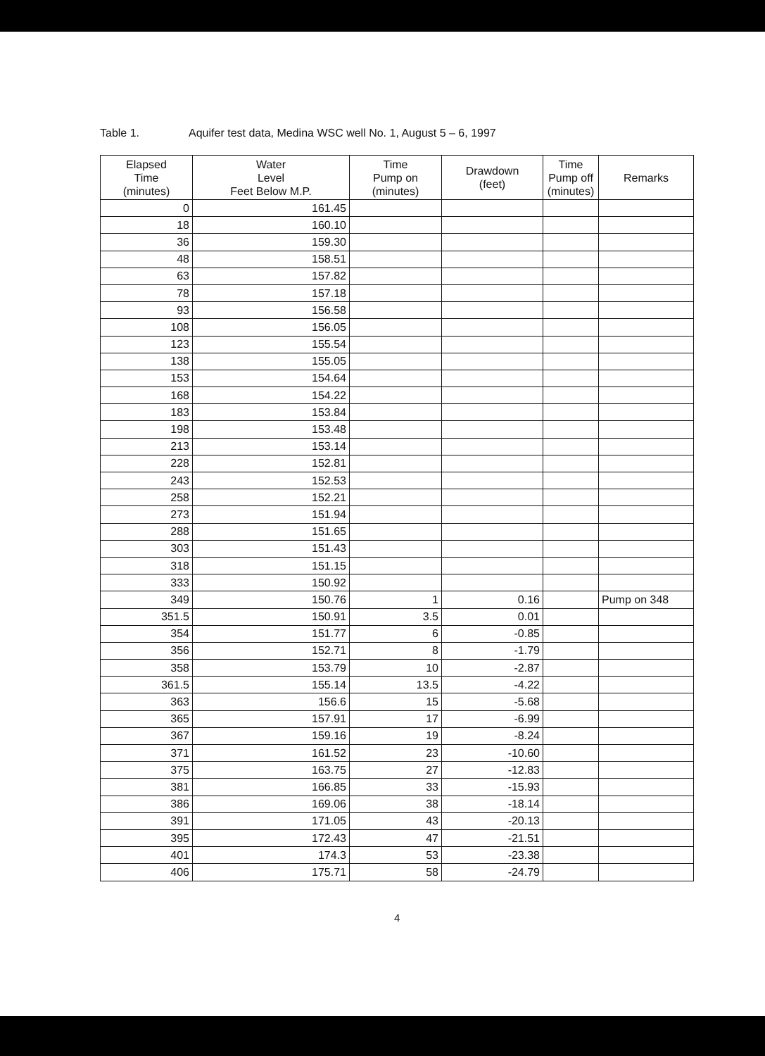Table 1. Aquifer test data, Medina WSC well No. 1, August 5 – 6, 1997
| Elapsed Time (minutes) | Water Level Feet Below M.P. | Time Pump on (minutes) | Drawdown (feet) | Time Pump off (minutes) | Remarks |
| --- | --- | --- | --- | --- | --- |
| 0 | 161.45 | | | | |
| 18 | 160.10 | | | | |
| 36 | 159.30 | | | | |
| 48 | 158.51 | | | | |
| 63 | 157.82 | | | | |
| 78 | 157.18 | | | | |
| 93 | 156.58 | | | | |
| 108 | 156.05 | | | | |
| 123 | 155.54 | | | | |
| 138 | 155.05 | | | | |
| 153 | 154.64 | | | | |
| 168 | 154.22 | | | | |
| 183 | 153.84 | | | | |
| 198 | 153.48 | | | | |
| 213 | 153.14 | | | | |
| 228 | 152.81 | | | | |
| 243 | 152.53 | | | | |
| 258 | 152.21 | | | | |
| 273 | 151.94 | | | | |
| 288 | 151.65 | | | | |
| 303 | 151.43 | | | | |
| 318 | 151.15 | | | | |
| 333 | 150.92 | | | | |
| 349 | 150.76 | 1 | 0.16 | | Pump on 348 |
| 351.5 | 150.91 | 3.5 | 0.01 | | |
| 354 | 151.77 | 6 | -0.85 | | |
| 356 | 152.71 | 8 | -1.79 | | |
| 358 | 153.79 | 10 | -2.87 | | |
| 361.5 | 155.14 | 13.5 | -4.22 | | |
| 363 | 156.6 | 15 | -5.68 | | |
| 365 | 157.91 | 17 | -6.99 | | |
| 367 | 159.16 | 19 | -8.24 | | |
| 371 | 161.52 | 23 | -10.60 | | |
| 375 | 163.75 | 27 | -12.83 | | |
| 381 | 166.85 | 33 | -15.93 | | |
| 386 | 169.06 | 38 | -18.14 | | |
| 391 | 171.05 | 43 | -20.13 | | |
| 395 | 172.43 | 47 | -21.51 | | |
| 401 | 174.3 | 53 | -23.38 | | |
| 406 | 175.71 | 58 | -24.79 | | |
4